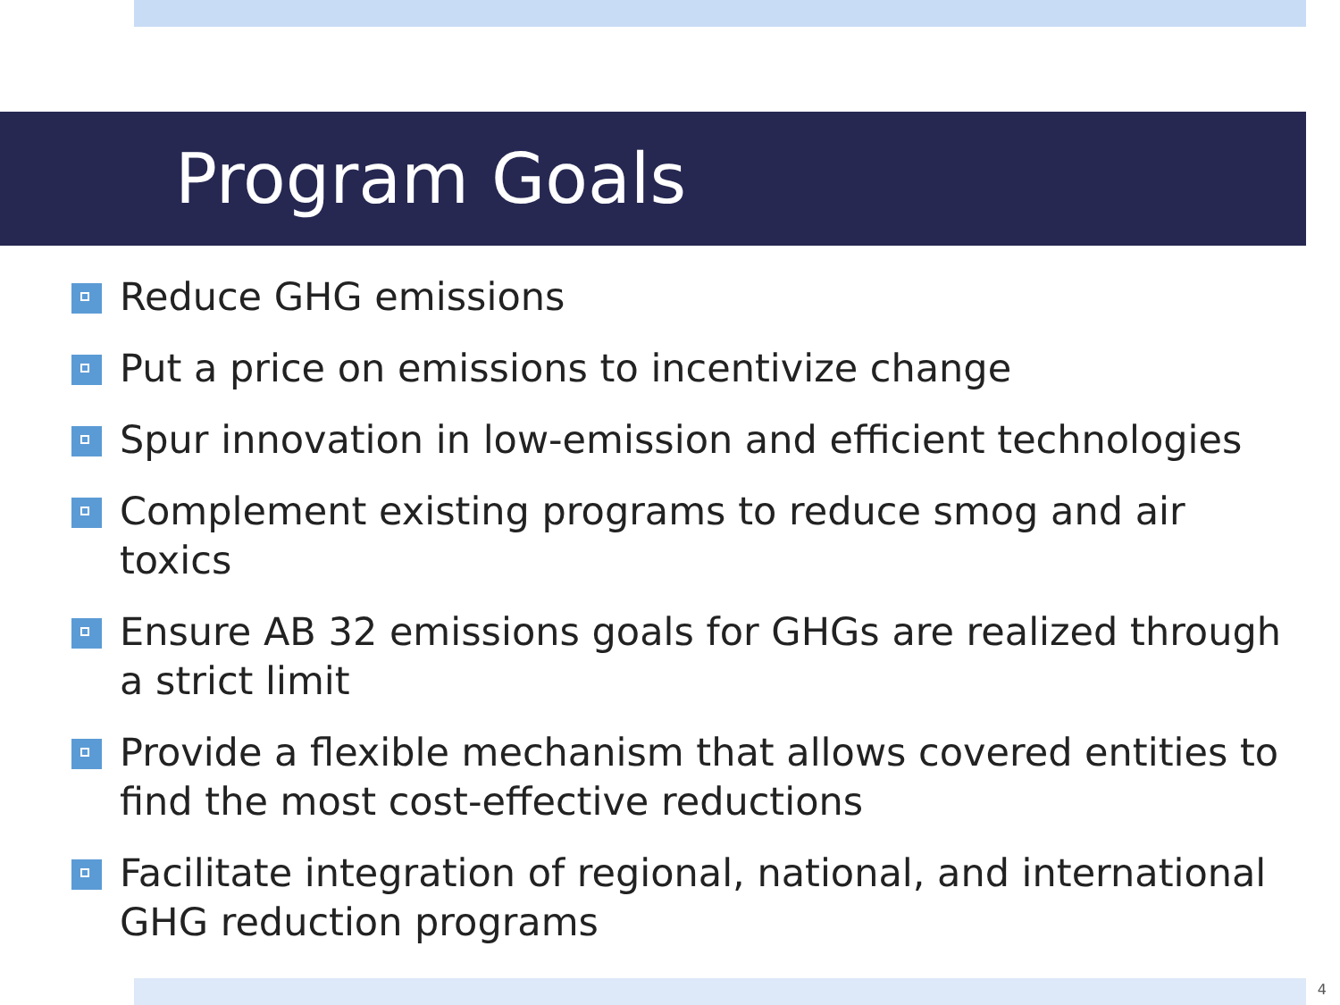Program Goals
Reduce GHG emissions
Put a price on emissions to incentivize change
Spur innovation in low-emission and efficient technologies
Complement existing programs to reduce smog and air toxics
Ensure AB 32 emissions goals for GHGs are realized through a strict limit
Provide a flexible mechanism that allows covered entities to find the most cost-effective reductions
Facilitate integration of regional, national, and international GHG reduction programs
4